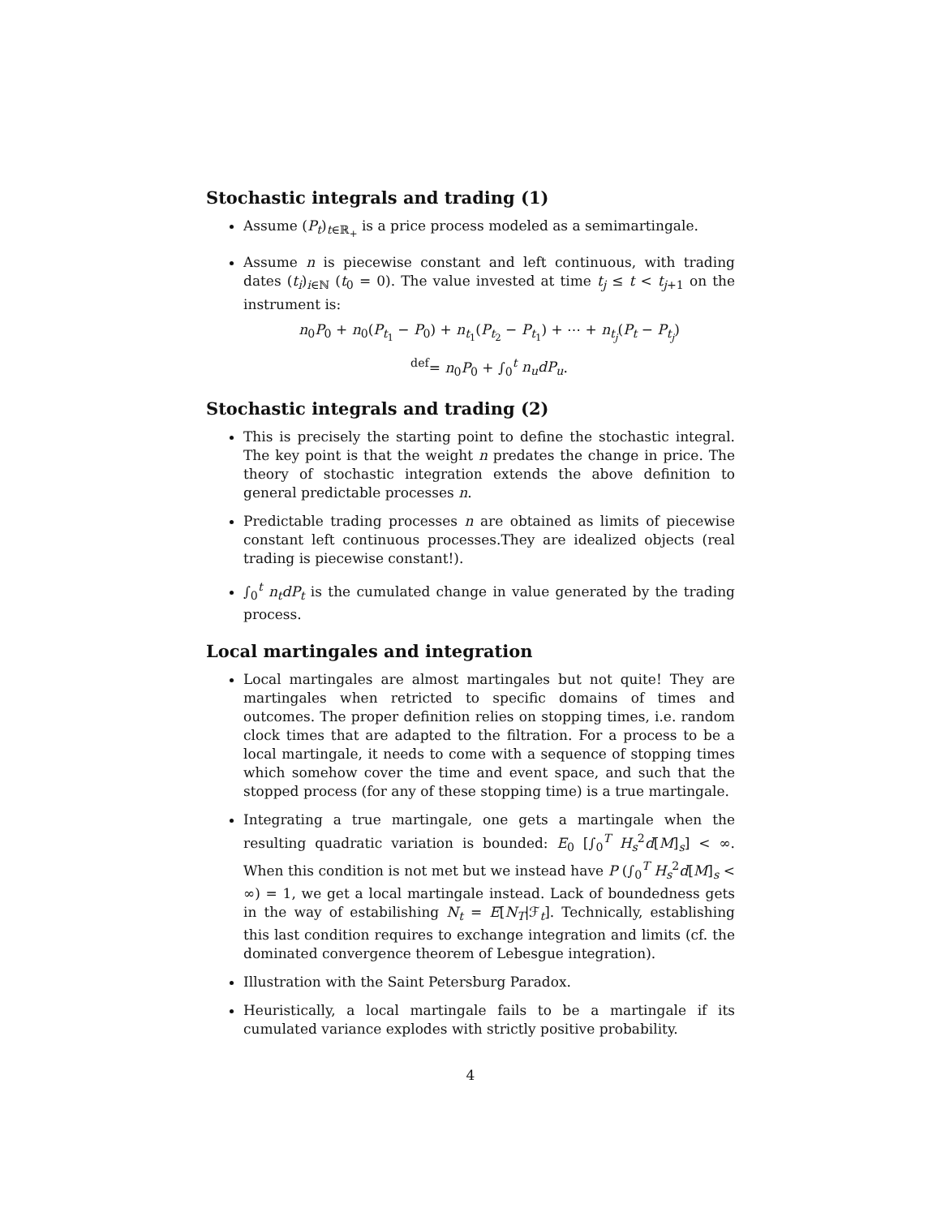Stochastic integrals and trading (1)
Assume (P<sub>t</sub>)<sub>t∈ℝ<sub>+</sub></sub> is a price process modeled as a semimartingale.
Assume n is piecewise constant and left continuous, with trading dates (t<sub>i</sub>)<sub>i∈ℕ</sub> (t<sub>0</sub> = 0). The value invested at time t<sub>j</sub> ≤ t < t<sub>j+1</sub> on the instrument is:
n<sub>0</sub>P<sub>0</sub> + n<sub>0</sub>(P<sub>t<sub>1</sub></sub> − P<sub>0</sub>) + n<sub>t<sub>1</sub></sub>(P<sub>t<sub>2</sub></sub> − P<sub>t<sub>1</sub></sub>) + ⋯ + n<sub>t<sub>j</sub></sub>(P<sub>t</sub> − P<sub>t<sub>j</sub></sub>)
<sup>def</sup>= n<sub>0</sub>P<sub>0</sub> + ∫<sub>0</sub><sup>t</sup> n<sub>u</sub>dP<sub>u</sub>.
Stochastic integrals and trading (2)
This is precisely the starting point to define the stochastic integral. The key point is that the weight n predates the change in price. The theory of stochastic integration extends the above definition to general predictable processes n.
Predictable trading processes n are obtained as limits of piecewise constant left continuous processes.They are idealized objects (real trading is piecewise constant!).
∫<sub>0</sub><sup>t</sup> n<sub>t</sub>dP<sub>t</sub> is the cumulated change in value generated by the trading process.
Local martingales and integration
Local martingales are almost martingales but not quite! They are martingales when retricted to specific domains of times and outcomes. The proper definition relies on stopping times, i.e. random clock times that are adapted to the filtration. For a process to be a local martingale, it needs to come with a sequence of stopping times which somehow cover the time and event space, and such that the stopped process (for any of these stopping time) is a true martingale.
Integrating a true martingale, one gets a martingale when the resulting quadratic variation is bounded: E<sub>0</sub> [∫<sub>0</sub><sup>T</sup> H<sub>s</sub><sup>2</sup>d[M]<sub>s</sub>] < ∞. When this condition is not met but we instead have P (∫<sub>0</sub><sup>T</sup> H<sub>s</sub><sup>2</sup>d[M]<sub>s</sub> < ∞) = 1, we get a local martingale instead. Lack of boundedness gets in the way of estabilishing N<sub>t</sub> = E[N<sub>T</sub>|ℱ<sub>t</sub>]. Technically, establishing this last condition requires to exchange integration and limits (cf. the dominated convergence theorem of Lebesgue integration).
Illustration with the Saint Petersburg Paradox.
Heuristically, a local martingale fails to be a martingale if its cumulated variance explodes with strictly positive probability.
4